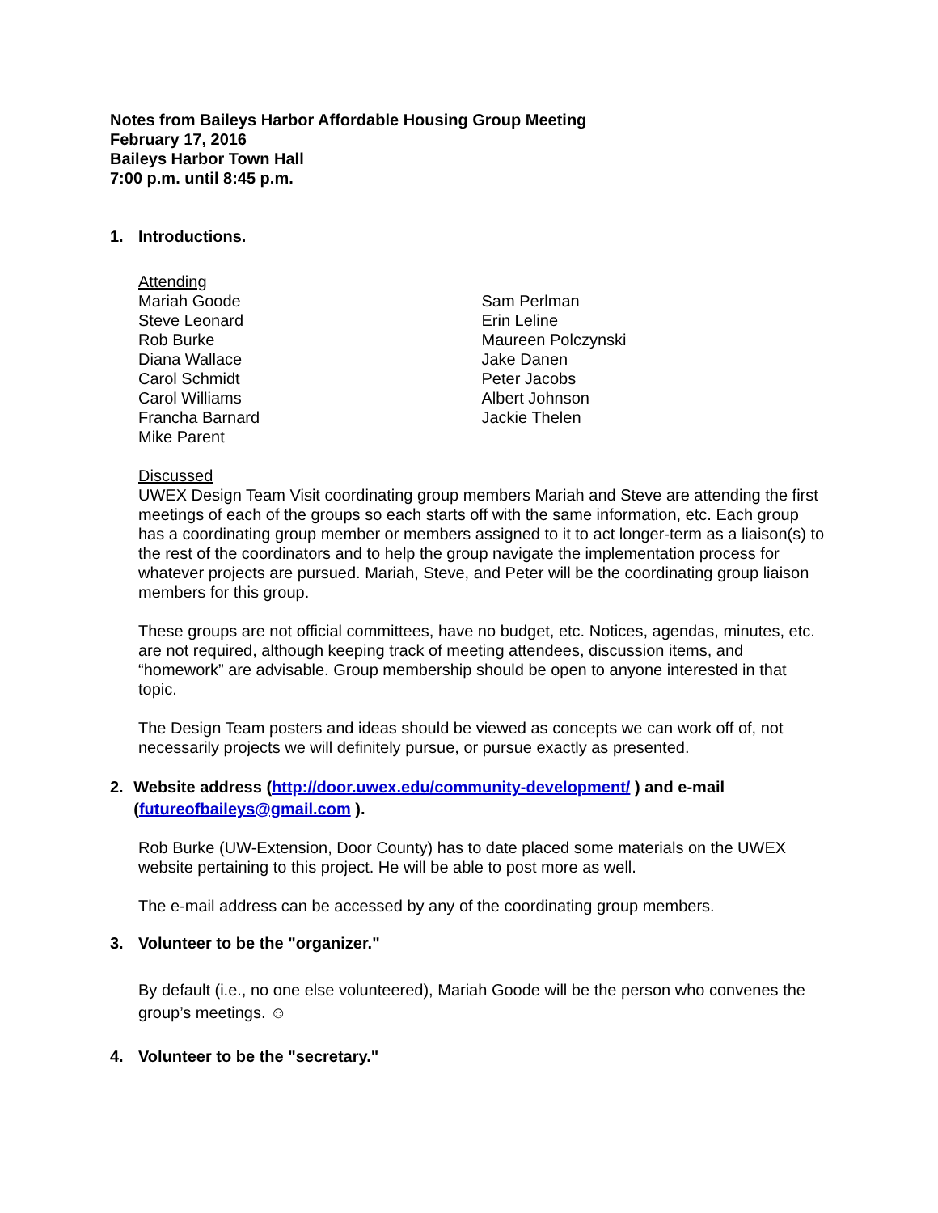Notes from Baileys Harbor Affordable Housing Group Meeting
February 17, 2016
Baileys Harbor Town Hall
7:00 p.m. until 8:45 p.m.
1. Introductions.
Attending
Mariah Goode
Steve Leonard
Rob Burke
Diana Wallace
Carol Schmidt
Carol Williams
Francha Barnard
Mike Parent
Sam Perlman
Erin Leline
Maureen Polczynski
Jake Danen
Peter Jacobs
Albert Johnson
Jackie Thelen
Discussed
UWEX Design Team Visit coordinating group members Mariah and Steve are attending the first meetings of each of the groups so each starts off with the same information, etc. Each group has a coordinating group member or members assigned to it to act longer-term as a liaison(s) to the rest of the coordinators and to help the group navigate the implementation process for whatever projects are pursued. Mariah, Steve, and Peter will be the coordinating group liaison members for this group.
These groups are not official committees, have no budget, etc. Notices, agendas, minutes, etc. are not required, although keeping track of meeting attendees, discussion items, and “homework” are advisable. Group membership should be open to anyone interested in that topic.
The Design Team posters and ideas should be viewed as concepts we can work off of, not necessarily projects we will definitely pursue, or pursue exactly as presented.
2. Website address (http://door.uwex.edu/community-development/ ) and e-mail (futureofbaileys@gmail.com ).
Rob Burke (UW-Extension, Door County) has to date placed some materials on the UWEX website pertaining to this project. He will be able to post more as well.
The e-mail address can be accessed by any of the coordinating group members.
3. Volunteer to be the "organizer."
By default (i.e., no one else volunteered), Mariah Goode will be the person who convenes the group’s meetings. ☺
4. Volunteer to be the "secretary."